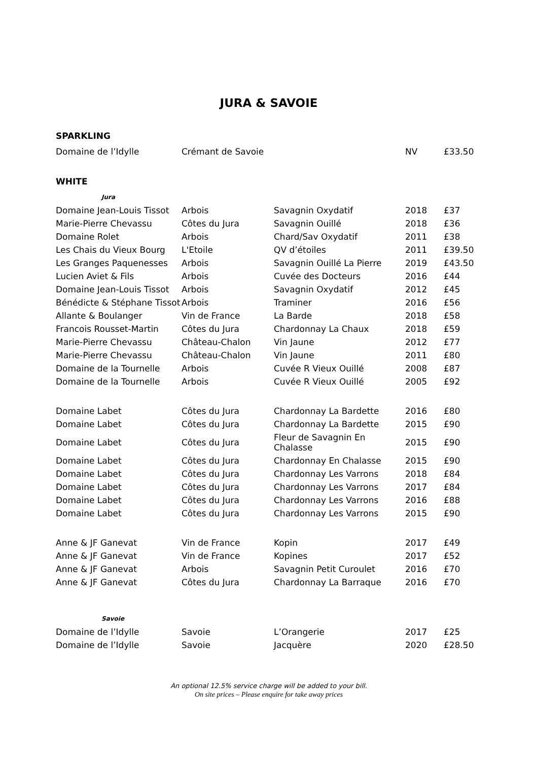JURA & SAVOIE
SPARKLING
| Domaine de l’Idylle | Crémant de Savoie | | NV | £33.50 |
WHITE
| Jura | | | | |
| Domaine Jean-Louis Tissot | Arbois | Savagnin Oxydatif | 2018 | £37 |
| Marie-Pierre Chevassu | Côtes du Jura | Savagnin Ouillé | 2018 | £36 |
| Domaine Rolet | Arbois | Chard/Sav Oxydatif | 2011 | £38 |
| Les Chais du Vieux Bourg | L'Etoile | QV d’étoiles | 2011 | £39.50 |
| Les Granges Paquenesses | Arbois | Savagnin Ouillé La Pierre | 2019 | £43.50 |
| Lucien Aviet & Fils | Arbois | Cuvée des Docteurs | 2016 | £44 |
| Domaine Jean-Louis Tissot | Arbois | Savagnin Oxydatif | 2012 | £45 |
| Bénédicte & Stéphane Tissot | Arbois | Traminer | 2016 | £56 |
| Allante & Boulanger | Vin de France | La Barde | 2018 | £58 |
| Francois Rousset-Martin | Côtes du Jura | Chardonnay La Chaux | 2018 | £59 |
| Marie-Pierre Chevassu | Château-Chalon | Vin Jaune | 2012 | £77 |
| Marie-Pierre Chevassu | Château-Chalon | Vin Jaune | 2011 | £80 |
| Domaine de la Tournelle | Arbois | Cuvée R Vieux Ouillé | 2008 | £87 |
| Domaine de la Tournelle | Arbois | Cuvée R Vieux Ouillé | 2005 | £92 |
| Domaine Labet | Côtes du Jura | Chardonnay La Bardette | 2016 | £80 |
| Domaine Labet | Côtes du Jura | Chardonnay La Bardette | 2015 | £90 |
| Domaine Labet | Côtes du Jura | Fleur de Savagnin En Chalasse | 2015 | £90 |
| Domaine Labet | Côtes du Jura | Chardonnay En Chalasse | 2015 | £90 |
| Domaine Labet | Côtes du Jura | Chardonnay Les Varrons | 2018 | £84 |
| Domaine Labet | Côtes du Jura | Chardonnay Les Varrons | 2017 | £84 |
| Domaine Labet | Côtes du Jura | Chardonnay Les Varrons | 2016 | £88 |
| Domaine Labet | Côtes du Jura | Chardonnay Les Varrons | 2015 | £90 |
| Anne & JF Ganevat | Vin de France | Kopin | 2017 | £49 |
| Anne & JF Ganevat | Vin de France | Kopines | 2017 | £52 |
| Anne & JF Ganevat | Arbois | Savagnin Petit Curoulet | 2016 | £70 |
| Anne & JF Ganevat | Côtes du Jura | Chardonnay La Barraque | 2016 | £70 |
| Savoie | | | | |
| Domaine de l’Idylle | Savoie | L’Orangerie | 2017 | £25 |
| Domaine de l’Idylle | Savoie | Jacquère | 2020 | £28.50 |
An optional 12.5% service charge will be added to your bill.
On site prices – Please enquire for take away prices